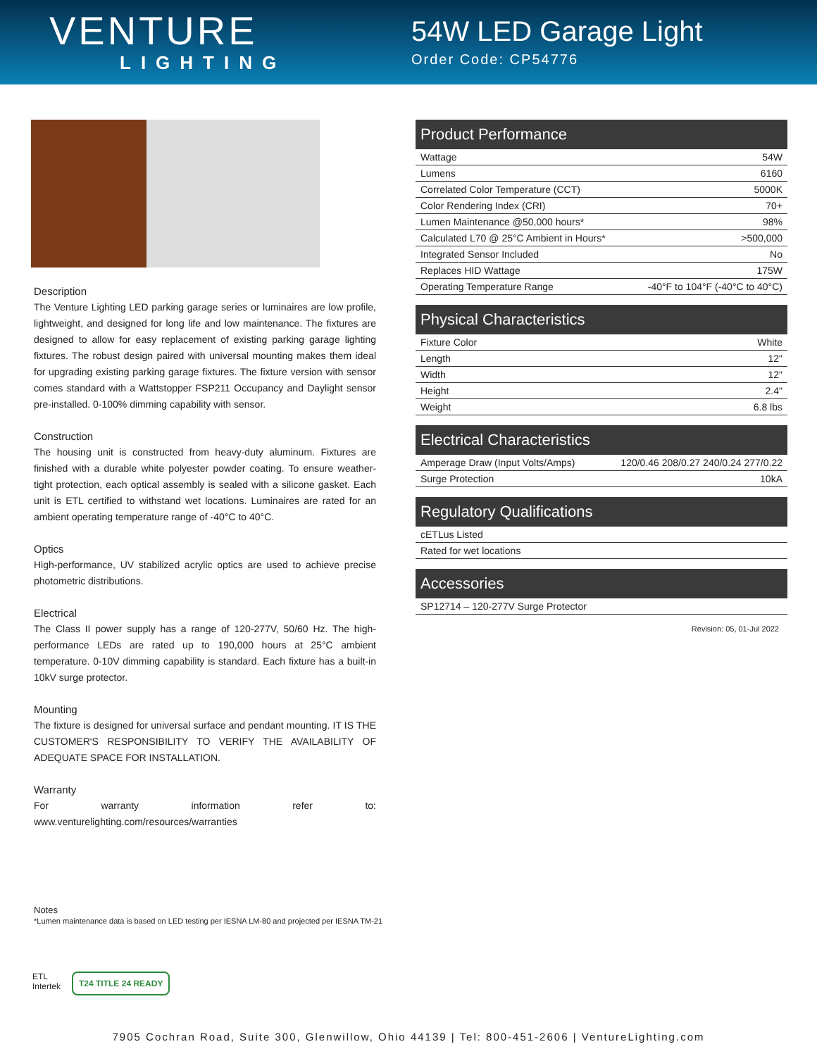VENTURE
LIGHTING
54W LED Garage Light
Order Code: CP54776
Description
The Venture Lighting LED parking garage series or luminaires are low profile, lightweight, and designed for long life and low maintenance. The fixtures are designed to allow for easy replacement of existing parking garage lighting fixtures. The robust design paired with universal mounting makes them ideal for upgrading existing parking garage fixtures. The fixture version with sensor comes standard with a Wattstopper FSP211 Occupancy and Daylight sensor pre-installed. 0-100% dimming capability with sensor.
Construction
The housing unit is constructed from heavy-duty aluminum. Fixtures are finished with a durable white polyester powder coating. To ensure weather-tight protection, each optical assembly is sealed with a silicone gasket. Each unit is ETL certified to withstand wet locations. Luminaires are rated for an ambient operating temperature range of -40°C to 40°C.
Optics
High-performance, UV stabilized acrylic optics are used to achieve precise photometric distributions.
Electrical
The Class II power supply has a range of 120-277V, 50/60 Hz. The high-performance LEDs are rated up to 190,000 hours at 25°C ambient temperature. 0-10V dimming capability is standard. Each fixture has a built-in 10kV surge protector.
Mounting
The fixture is designed for universal surface and pendant mounting. IT IS THE CUSTOMER'S RESPONSIBILITY TO VERIFY THE AVAILABILITY OF ADEQUATE SPACE FOR INSTALLATION.
Warranty
For warranty information refer to: www.venturelighting.com/resources/warranties
| Product Performance | |
| --- | --- |
| Wattage | 54W |
| Lumens | 6160 |
| Correlated Color Temperature (CCT) | 5000K |
| Color Rendering Index (CRI) | 70+ |
| Lumen Maintenance @50,000 hours* | 98% |
| Calculated L70 @ 25°C Ambient in Hours* | >500,000 |
| Integrated Sensor Included | No |
| Replaces HID Wattage | 175W |
| Operating Temperature Range | -40°F to 104°F (-40°C to 40°C) |
| Physical Characteristics | |
| --- | --- |
| Fixture Color | White |
| Length | 12" |
| Width | 12" |
| Height | 2.4" |
| Weight | 6.8 lbs |
| Electrical Characteristics | |
| --- | --- |
| Amperage Draw (Input Volts/Amps) | 120/0.46 208/0.27 240/0.24 277/0.22 |
| Surge Protection | 10kA |
| Regulatory Qualifications |
| --- |
| cETLus Listed |
| Rated for wet locations |
| Accessories |
| --- |
| SP12714 – 120-277V Surge Protector |
Revision: 05, 01-Jul 2022
Notes
*Lumen maintenance data is based on LED testing per IESNA LM-80 and projected per IESNA TM-21
ETL
Intertek
T24 TITLE 24 READY
7905 Cochran Road, Suite 300, Glenwillow, Ohio 44139 | Tel: 800-451-2606 | VentureLighting.com